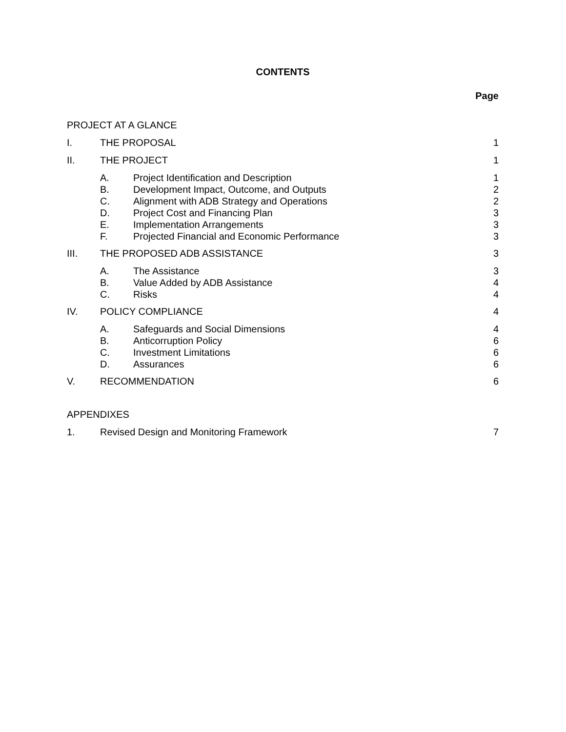CONTENTS
Page
PROJECT AT A GLANCE
I. THE PROPOSAL 1
II. THE PROJECT 1
A. Project Identification and Description
1
B. Development Impact, Outcome, and Outputs
2
C. Alignment with ADB Strategy and Operations
2
D. Project Cost and Financing Plan
3
E. Implementation Arrangements 3
F. Projected Financial and Economic Performance
3
III. THE PROPOSED ADB ASSISTANCE 3
A. The Assistance 3
B. Value Added by ADB Assistance 4
C. Risks 4
IV. POLICY COMPLIANCE 4
A. Safeguards and Social Dimensions
4
B. Anticorruption Policy 6
C. Investment Limitations 6
D. Assurances 6
V. RECOMMENDATION 6
APPENDIXES
1. Revised Design and Monitoring Framework
7